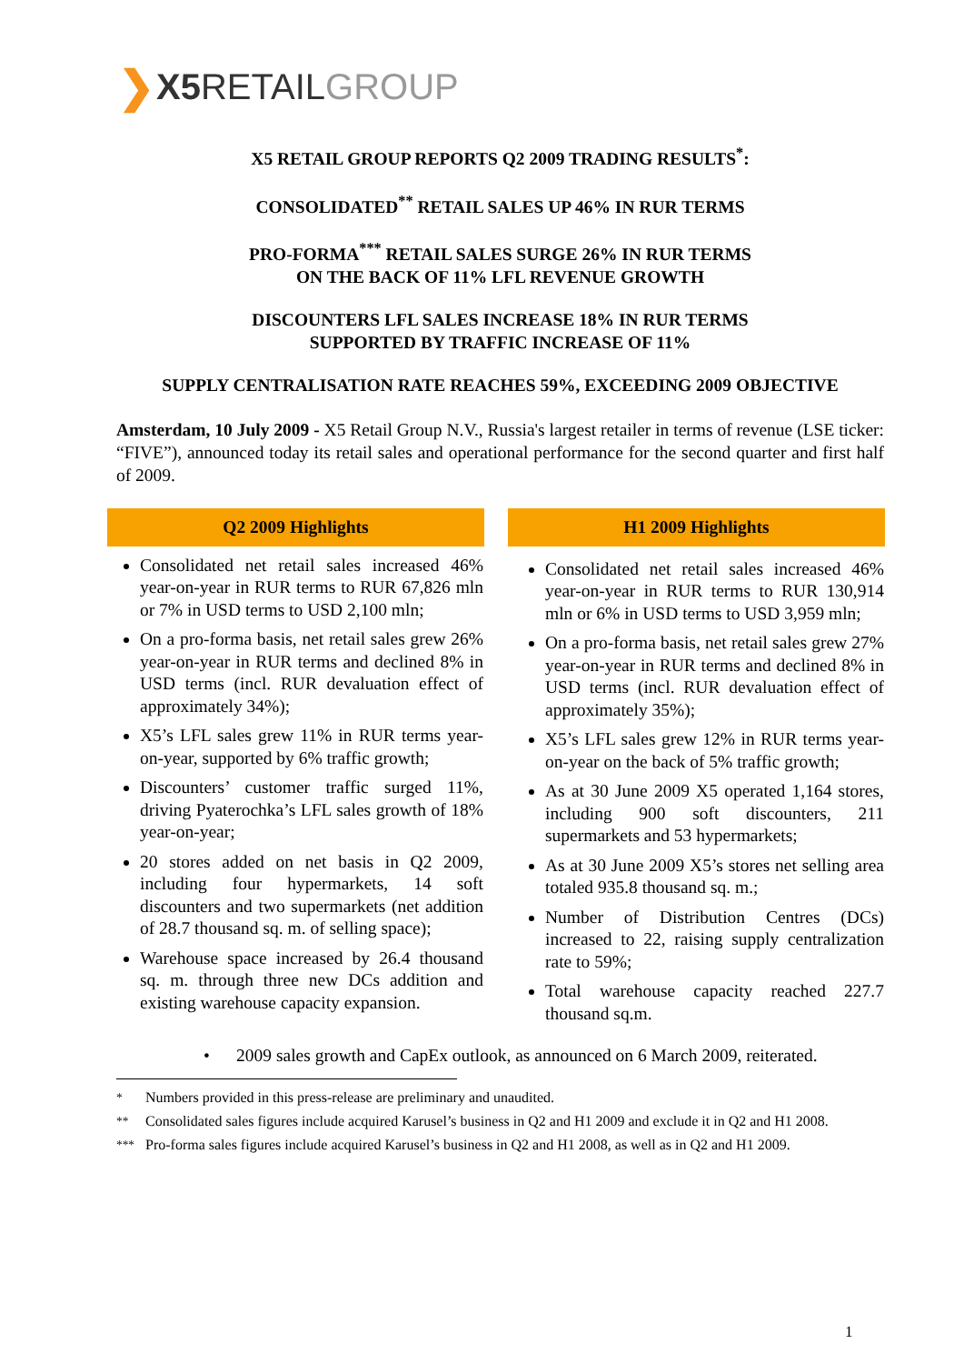❯ X5 RETAIL GROUP
X5 RETAIL GROUP REPORTS Q2 2009 TRADING RESULTS<sup>*</sup>:
CONSOLIDATED<sup>**</sup> RETAIL SALES UP 46% IN RUR TERMS
PRO-FORMA<sup>***</sup> RETAIL SALES SURGE 26% IN RUR TERMS
ON THE BACK OF 11% LFL REVENUE GROWTH
DISCOUNTERS LFL SALES INCREASE 18% IN RUR TERMS
SUPPORTED BY TRAFFIC INCREASE OF 11%
SUPPLY CENTRALISATION RATE REACHES 59%, EXCEEDING 2009 OBJECTIVE
Amsterdam, 10 July 2009 - X5 Retail Group N.V., Russia's largest retailer in terms of revenue (LSE ticker: “FIVE”), announced today its retail sales and operational performance for the second quarter and first half of 2009.
| Q2 2009 Highlights | | H1 2009 Highlights |
| --- | --- | --- |
| Consolidated net retail sales increased 46% year-on-year in RUR terms to RUR 67,826 mln or 7% in USD terms to USD 2,100 mln; On a pro-forma basis, net retail sales grew 26% year-on-year in RUR terms and declined 8% in USD terms (incl. RUR devaluation effect of approximately 34%); X5’s LFL sales grew 11% in RUR terms year-on-year, supported by 6% traffic growth; Discounters’ customer traffic surged 11%, driving Pyaterochka’s LFL sales growth of 18% year-on-year; 20 stores added on net basis in Q2 2009, including four hypermarkets, 14 soft discounters and two supermarkets (net addition of 28.7 thousand sq. m. of selling space); Warehouse space increased by 26.4 thousand sq. m. through three new DCs addition and existing warehouse capacity expansion. | | Consolidated net retail sales increased 46% year-on-year in RUR terms to RUR 130,914 mln or 6% in USD terms to USD 3,959 mln; On a pro-forma basis, net retail sales grew 27% year-on-year in RUR terms and declined 8% in USD terms (incl. RUR devaluation effect of approximately 35%); X5’s LFL sales grew 12% in RUR terms year-on-year on the back of 5% traffic growth; As at 30 June 2009 X5 operated 1,164 stores, including 900 soft discounters, 211 supermarkets and 53 hypermarkets; As at 30 June 2009 X5’s stores net selling area totaled 935.8 thousand sq. m.; Number of Distribution Centres (DCs) increased to 22, raising supply centralization rate to 59%; Total warehouse capacity reached 227.7 thousand sq.m. |
• 2009 sales growth and CapEx outlook, as announced on 6 March 2009, reiterated.
<sup>*</sup> Numbers provided in this press-release are preliminary and unaudited.
<sup>**</sup> Consolidated sales figures include acquired Karusel’s business in Q2 and H1 2009 and exclude it in Q2 and H1 2008.
<sup>***</sup> Pro-forma sales figures include acquired Karusel’s business in Q2 and H1 2008, as well as in Q2 and H1 2009.
1